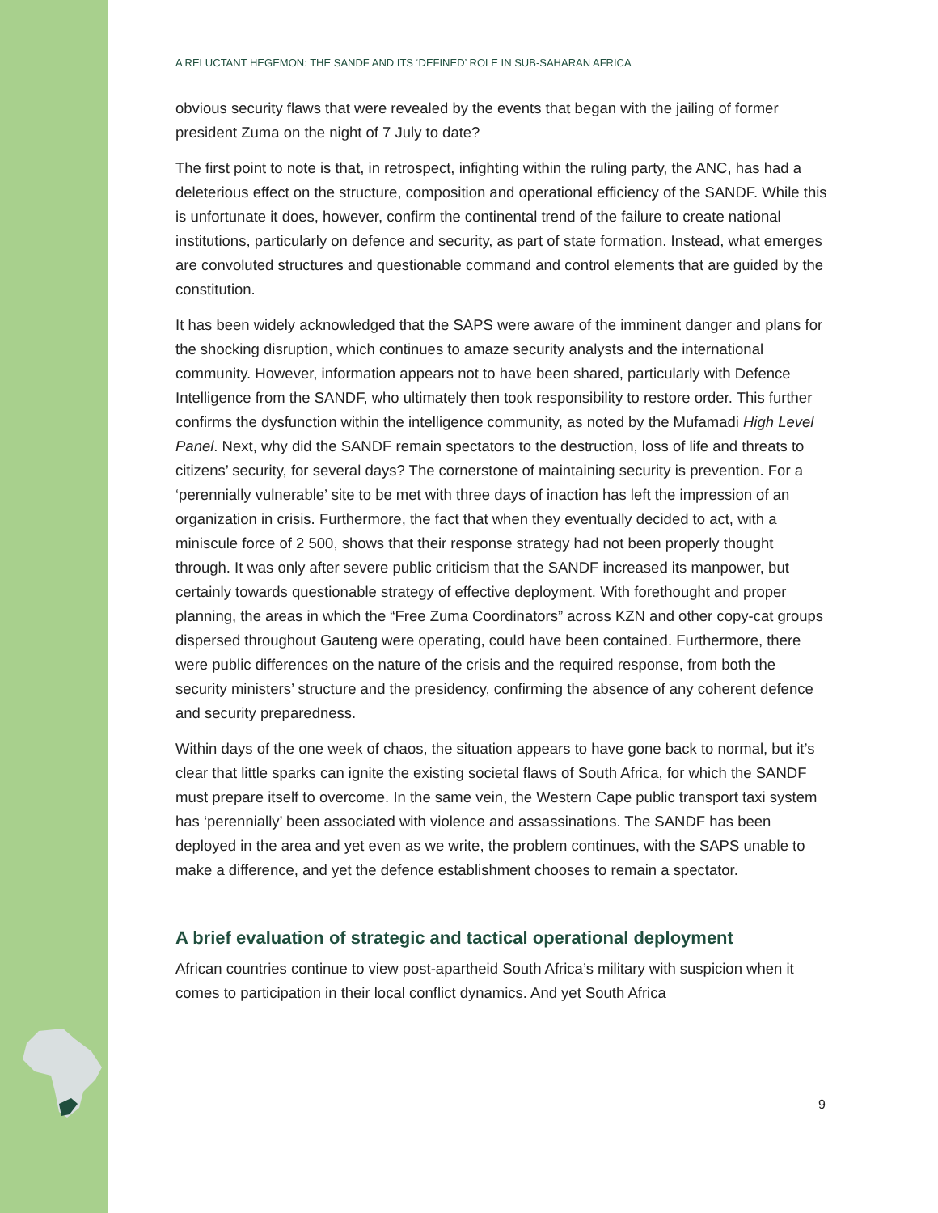A RELUCTANT HEGEMON: THE SANDF AND ITS ‘DEFINED’ ROLE IN SUB-SAHARAN AFRICA
obvious security flaws that were revealed by the events that began with the jailing of former president Zuma on the night of 7 July to date?
The first point to note is that, in retrospect, infighting within the ruling party, the ANC, has had a deleterious effect on the structure, composition and operational efficiency of the SANDF. While this is unfortunate it does, however, confirm the continental trend of the failure to create national institutions, particularly on defence and security, as part of state formation. Instead, what emerges are convoluted structures and questionable command and control elements that are guided by the constitution.
It has been widely acknowledged that the SAPS were aware of the imminent danger and plans for the shocking disruption, which continues to amaze security analysts and the international community. However, information appears not to have been shared, particularly with Defence Intelligence from the SANDF, who ultimately then took responsibility to restore order. This further confirms the dysfunction within the intelligence community, as noted by the Mufamadi High Level Panel. Next, why did the SANDF remain spectators to the destruction, loss of life and threats to citizens’ security, for several days? The cornerstone of maintaining security is prevention. For a ‘perennially vulnerable’ site to be met with three days of inaction has left the impression of an organization in crisis. Furthermore, the fact that when they eventually decided to act, with a miniscule force of 2 500, shows that their response strategy had not been properly thought through. It was only after severe public criticism that the SANDF increased its manpower, but certainly towards questionable strategy of effective deployment. With forethought and proper planning, the areas in which the “Free Zuma Coordinators” across KZN and other copy-cat groups dispersed throughout Gauteng were operating, could have been contained. Furthermore, there were public differences on the nature of the crisis and the required response, from both the security ministers’ structure and the presidency, confirming the absence of any coherent defence and security preparedness.
Within days of the one week of chaos, the situation appears to have gone back to normal, but it’s clear that little sparks can ignite the existing societal flaws of South Africa, for which the SANDF must prepare itself to overcome. In the same vein, the Western Cape public transport taxi system has ‘perennially’ been associated with violence and assassinations. The SANDF has been deployed in the area and yet even as we write, the problem continues, with the SAPS unable to make a difference, and yet the defence establishment chooses to remain a spectator.
A brief evaluation of strategic and tactical operational deployment
African countries continue to view post-apartheid South Africa’s military with suspicion when it comes to participation in their local conflict dynamics. And yet South Africa
9